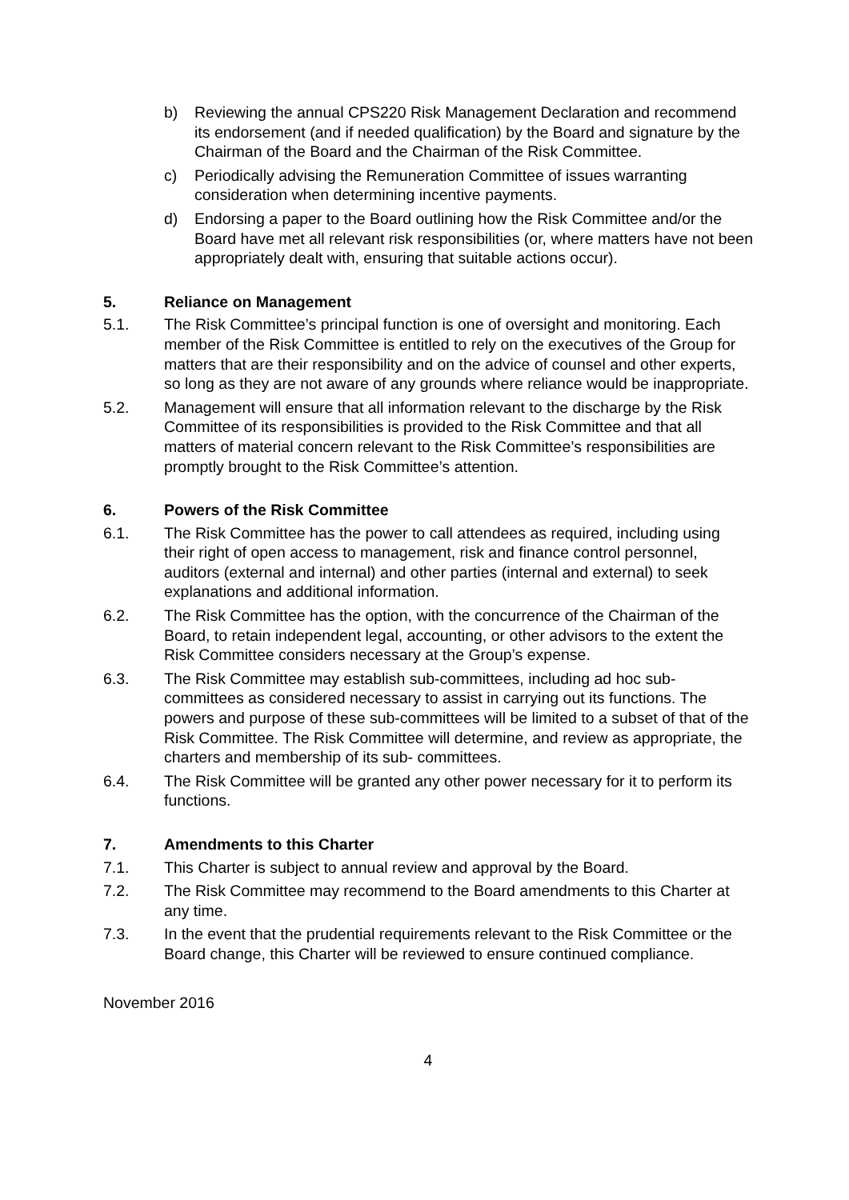b) Reviewing the annual CPS220 Risk Management Declaration and recommend its endorsement (and if needed qualification) by the Board and signature by the Chairman of the Board and the Chairman of the Risk Committee.
c) Periodically advising the Remuneration Committee of issues warranting consideration when determining incentive payments.
d) Endorsing a paper to the Board outlining how the Risk Committee and/or the Board have met all relevant risk responsibilities (or, where matters have not been appropriately dealt with, ensuring that suitable actions occur).
5. Reliance on Management
5.1. The Risk Committee’s principal function is one of oversight and monitoring. Each member of the Risk Committee is entitled to rely on the executives of the Group for matters that are their responsibility and on the advice of counsel and other experts, so long as they are not aware of any grounds where reliance would be inappropriate.
5.2. Management will ensure that all information relevant to the discharge by the Risk Committee of its responsibilities is provided to the Risk Committee and that all matters of material concern relevant to the Risk Committee’s responsibilities are promptly brought to the Risk Committee’s attention.
6. Powers of the Risk Committee
6.1. The Risk Committee has the power to call attendees as required, including using their right of open access to management, risk and finance control personnel, auditors (external and internal) and other parties (internal and external) to seek explanations and additional information.
6.2. The Risk Committee has the option, with the concurrence of the Chairman of the Board, to retain independent legal, accounting, or other advisors to the extent the Risk Committee considers necessary at the Group’s expense.
6.3. The Risk Committee may establish sub-committees, including ad hoc sub-committees as considered necessary to assist in carrying out its functions. The powers and purpose of these sub-committees will be limited to a subset of that of the Risk Committee. The Risk Committee will determine, and review as appropriate, the charters and membership of its sub- committees.
6.4. The Risk Committee will be granted any other power necessary for it to perform its functions.
7. Amendments to this Charter
7.1. This Charter is subject to annual review and approval by the Board.
7.2. The Risk Committee may recommend to the Board amendments to this Charter at any time.
7.3. In the event that the prudential requirements relevant to the Risk Committee or the Board change, this Charter will be reviewed to ensure continued compliance.
November 2016
4